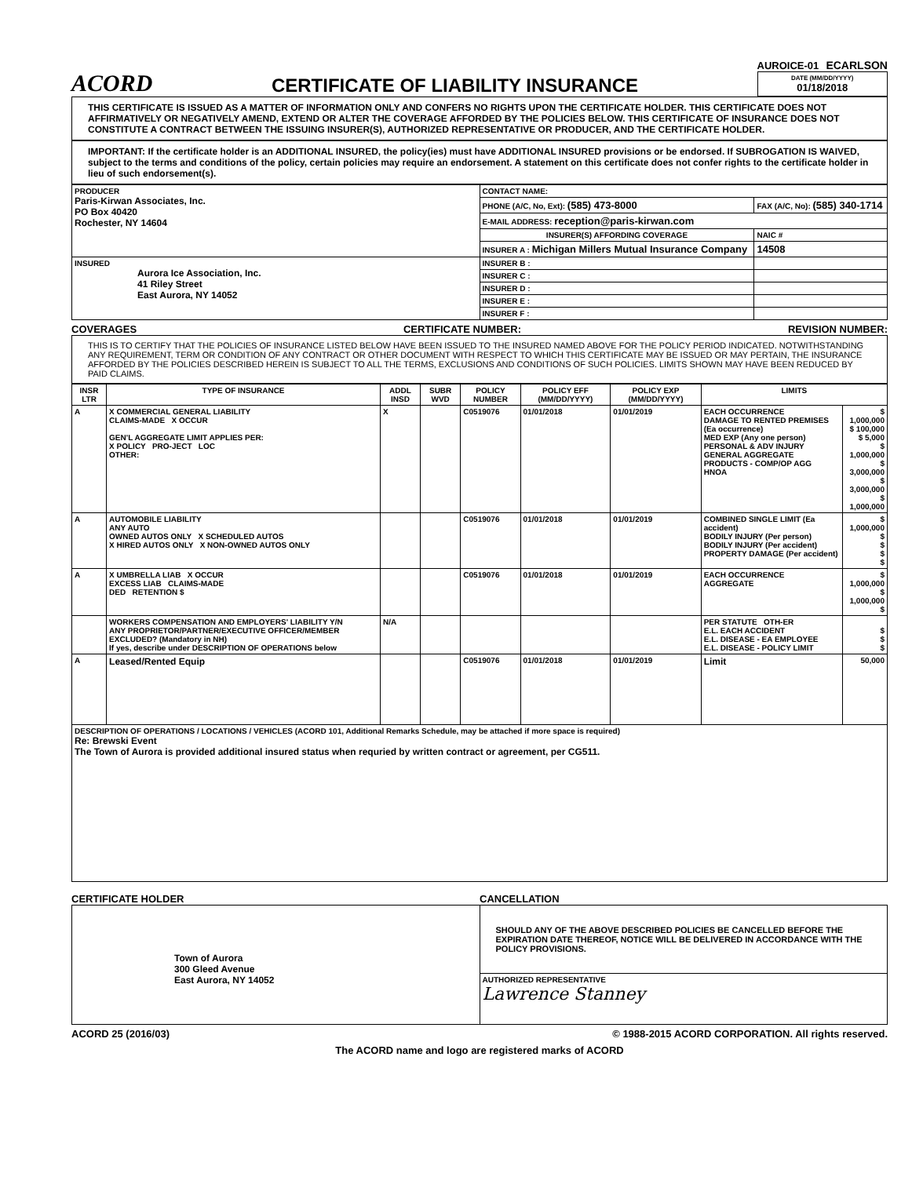ACORD
CERTIFICATE OF LIABILITY INSURANCE
AUROICE-01 ECARLSON
DATE (MM/DD/YYYY)
01/18/2018
THIS CERTIFICATE IS ISSUED AS A MATTER OF INFORMATION ONLY AND CONFERS NO RIGHTS UPON THE CERTIFICATE HOLDER. THIS CERTIFICATE DOES NOT AFFIRMATIVELY OR NEGATIVELY AMEND, EXTEND OR ALTER THE COVERAGE AFFORDED BY THE POLICIES BELOW. THIS CERTIFICATE OF INSURANCE DOES NOT CONSTITUTE A CONTRACT BETWEEN THE ISSUING INSURER(S), AUTHORIZED REPRESENTATIVE OR PRODUCER, AND THE CERTIFICATE HOLDER.
IMPORTANT: If the certificate holder is an ADDITIONAL INSURED, the policy(ies) must have ADDITIONAL INSURED provisions or be endorsed. If SUBROGATION IS WAIVED, subject to the terms and conditions of the policy, certain policies may require an endorsement. A statement on this certificate does not confer rights to the certificate holder in lieu of such endorsement(s).
| PRODUCER Paris-Kirwan Associates, Inc. PO Box 40420 Rochester, NY 14604 | CONTACT NAME: | |
| | PHONE (A/C, No, Ext): (585) 473-8000 | FAX (A/C, No): (585) 340-1714 |
| | E-MAIL ADDRESS: reception@paris-kirwan.com | |
| | INSURER(S) AFFORDING COVERAGE | NAIC # |
| | INSURER A : Michigan Millers Mutual Insurance Company | 14508 |
| INSURED Aurora Ice Association, Inc. 41 Riley Street East Aurora, NY 14052 | INSURER B : | |
| | INSURER C : | |
| | INSURER D : | |
| | INSURER E : | |
| | INSURER F : | |
COVERAGES CERTIFICATE NUMBER: REVISION NUMBER:
THIS IS TO CERTIFY THAT THE POLICIES OF INSURANCE LISTED BELOW HAVE BEEN ISSUED TO THE INSURED NAMED ABOVE FOR THE POLICY PERIOD INDICATED. NOTWITHSTANDING ANY REQUIREMENT, TERM OR CONDITION OF ANY CONTRACT OR OTHER DOCUMENT WITH RESPECT TO WHICH THIS CERTIFICATE MAY BE ISSUED OR MAY PERTAIN, THE INSURANCE AFFORDED BY THE POLICIES DESCRIBED HEREIN IS SUBJECT TO ALL THE TERMS, EXCLUSIONS AND CONDITIONS OF SUCH POLICIES. LIMITS SHOWN MAY HAVE BEEN REDUCED BY PAID CLAIMS.
| INSR LTR | TYPE OF INSURANCE | ADDL INSD | SUBR WVD | POLICY NUMBER | POLICY EFF (MM/DD/YYYY) | POLICY EXP (MM/DD/YYYY) | LIMITS | |
| --- | --- | --- | --- | --- | --- | --- | --- | --- |
| A | X COMMERCIAL GENERAL LIABILITY CLAIMS-MADE X OCCUR GEN'L AGGREGATE LIMIT APPLIES PER: X POLICY PRO-JECT LOC OTHER: | X | | C0519076 | 01/01/2018 | 01/01/2019 | EACH OCCURRENCE DAMAGE TO RENTED PREMISES (Ea occurrence) MED EXP (Any one person) PERSONAL & ADV INJURY GENERAL AGGREGATE PRODUCTS - COMP/OP AGG HNOA | $ 1,000,000 $ 100,000 $ 5,000 $ 1,000,000 $ 3,000,000 $ 3,000,000 $ 1,000,000 |
| A | AUTOMOBILE LIABILITY ANY AUTO OWNED AUTOS ONLY X SCHEDULED AUTOS X HIRED AUTOS ONLY X NON-OWNED AUTOS ONLY | | | C0519076 | 01/01/2018 | 01/01/2019 | COMBINED SINGLE LIMIT (Ea accident) BODILY INJURY (Per person) BODILY INJURY (Per accident) PROPERTY DAMAGE (Per accident) | $ 1,000,000 $ $ $ $ |
| A | X UMBRELLA LIAB X OCCUR EXCESS LIAB CLAIMS-MADE DED RETENTION $ | | | C0519076 | 01/01/2018 | 01/01/2019 | EACH OCCURRENCE AGGREGATE | $ 1,000,000 $ 1,000,000 $ |
| | WORKERS COMPENSATION AND EMPLOYERS' LIABILITY Y/N ANY PROPRIETOR/PARTNER/EXECUTIVE OFFICER/MEMBER EXCLUDED? (Mandatory in NH) If yes, describe under DESCRIPTION OF OPERATIONS below | N/A | | | | | PER STATUTE OTH-ER E.L. EACH ACCIDENT E.L. DISEASE - EA EMPLOYEE E.L. DISEASE - POLICY LIMIT | $ $ $ |
| A | Leased/Rented Equip | | | C0519076 | 01/01/2018 | 01/01/2019 | Limit | 50,000 |
| DESCRIPTION OF OPERATIONS / LOCATIONS / VEHICLES (ACORD 101, Additional Remarks Schedule, may be attached if more space is required) Re: Brewski Event The Town of Aurora is provided additional insured status when requried by written contract or agreement, per CG511. | | | | | | | | |
CERTIFICATE HOLDER CANCELLATION
| Town of Aurora 300 Gleed Avenue East Aurora, NY 14052 | SHOULD ANY OF THE ABOVE DESCRIBED POLICIES BE CANCELLED BEFORE THE EXPIRATION DATE THEREOF, NOTICE WILL BE DELIVERED IN ACCORDANCE WITH THE POLICY PROVISIONS. |
| | AUTHORIZED REPRESENTATIVE Lawrence Stanney |
ACORD 25 (2016/03) © 1988-2015 ACORD CORPORATION. All rights reserved.
The ACORD name and logo are registered marks of ACORD